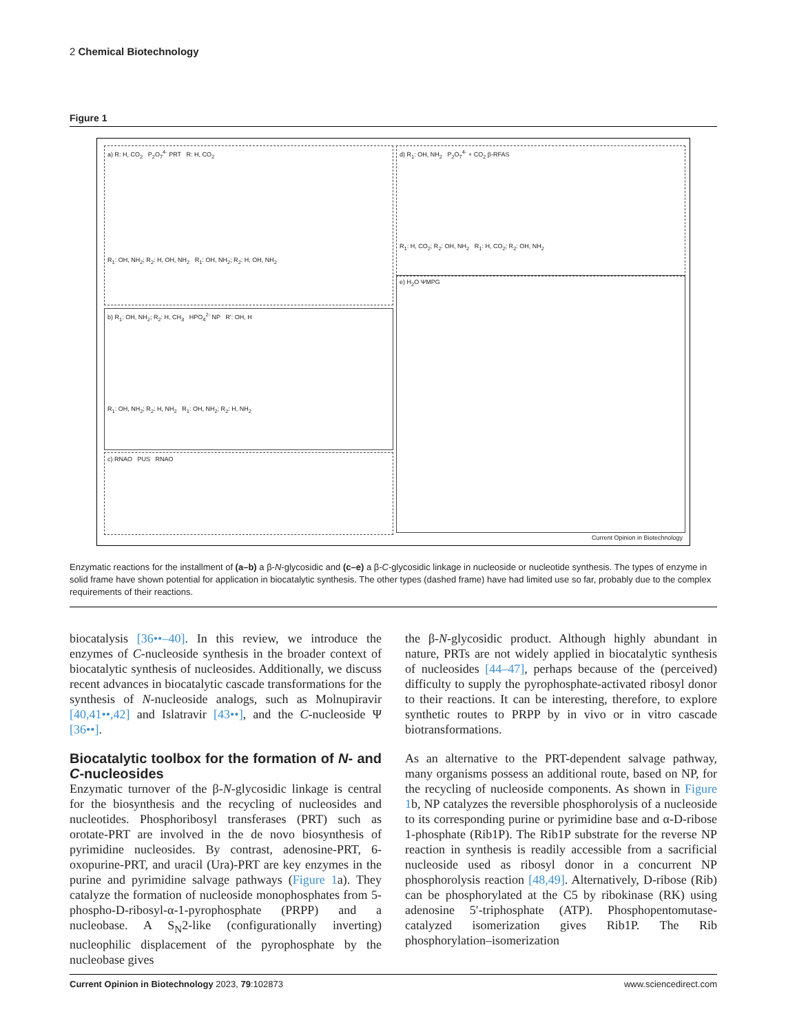2 Chemical Biotechnology
Figure 1
a) R: H, CO<sub>2</sub> P<sub>2</sub>O<sub>7</sub><sup>4-</sup> PRT R: H, CO<sub>2</sub>
R<sub>1</sub>: OH, NH<sub>2</sub>; R<sub>2</sub>: H, OH, NH<sub>2</sub> R<sub>1</sub>: OH, NH<sub>2</sub>; R<sub>2</sub>: H, OH, NH<sub>2</sub>
b) R<sub>1</sub>: OH, NH<sub>2</sub>; R<sub>2</sub>: H, CH<sub>3</sub> HPO<sub>4</sub><sup>2-</sup> NP R': OH, H
R<sub>1</sub>: OH, NH<sub>2</sub>; R<sub>2</sub>: H, NH<sub>2</sub> R<sub>1</sub>: OH, NH<sub>2</sub>; R<sub>2</sub>: H, NH<sub>2</sub>
c) RNAO PUS RNAO
d) R<sub>1</sub>: OH, NH<sub>2</sub> P<sub>2</sub>O<sub>7</sub><sup>4-</sup> + CO<sub>2</sub> β-RFAS
R<sub>1</sub>: H, CO<sub>2</sub>; R<sub>2</sub>: OH, NH<sub>2</sub> R<sub>1</sub>: H, CO<sub>2</sub>; R<sub>2</sub>: OH, NH<sub>2</sub>
e) H<sub>2</sub>O ΨMPG
Current Opinion in Biotechnology
Enzymatic reactions for the installment of (a–b) a β-N-glycosidic and (c–e) a β-C-glycosidic linkage in nucleoside or nucleotide synthesis. The types of enzyme in solid frame have shown potential for application in biocatalytic synthesis. The other types (dashed frame) have had limited use so far, probably due to the complex requirements of their reactions.
biocatalysis [36••–40]. In this review, we introduce the enzymes of C-nucleoside synthesis in the broader context of biocatalytic synthesis of nucleosides. Additionally, we discuss recent advances in biocatalytic cascade transformations for the synthesis of N-nucleoside analogs, such as Molnupiravir [40,41••,42] and Islatravir [43••], and the C-nucleoside Ψ [36••].
Biocatalytic toolbox for the formation of N- and C-nucleosides
Enzymatic turnover of the β-N-glycosidic linkage is central for the biosynthesis and the recycling of nucleosides and nucleotides. Phosphoribosyl transferases (PRT) such as orotate-PRT are involved in the de novo biosynthesis of pyrimidine nucleosides. By contrast, adenosine-PRT, 6-oxopurine-PRT, and uracil (Ura)-PRT are key enzymes in the purine and pyrimidine salvage pathways (Figure 1a). They catalyze the formation of nucleoside monophosphates from 5-phospho-D-ribosyl-α-1-pyrophosphate (PRPP) and a nucleobase. A S<sub>N</sub>2-like (configurationally inverting) nucleophilic displacement of the pyrophosphate by the nucleobase gives
the β-N-glycosidic product. Although highly abundant in nature, PRTs are not widely applied in biocatalytic synthesis of nucleosides [44–47], perhaps because of the (perceived) difficulty to supply the pyrophosphate-activated ribosyl donor to their reactions. It can be interesting, therefore, to explore synthetic routes to PRPP by in vivo or in vitro cascade biotransformations.
As an alternative to the PRT-dependent salvage pathway, many organisms possess an additional route, based on NP, for the recycling of nucleoside components. As shown in Figure 1b, NP catalyzes the reversible phosphorolysis of a nucleoside to its corresponding purine or pyrimidine base and α-D-ribose 1-phosphate (Rib1P). The Rib1P substrate for the reverse NP reaction in synthesis is readily accessible from a sacrificial nucleoside used as ribosyl donor in a concurrent NP phosphorolysis reaction [48,49]. Alternatively, D-ribose (Rib) can be phosphorylated at the C5 by ribokinase (RK) using adenosine 5′-triphosphate (ATP). Phosphopentomutase-catalyzed isomerization gives Rib1P. The Rib phosphorylation–isomerization
Current Opinion in Biotechnology 2023, 79:102873 www.sciencedirect.com